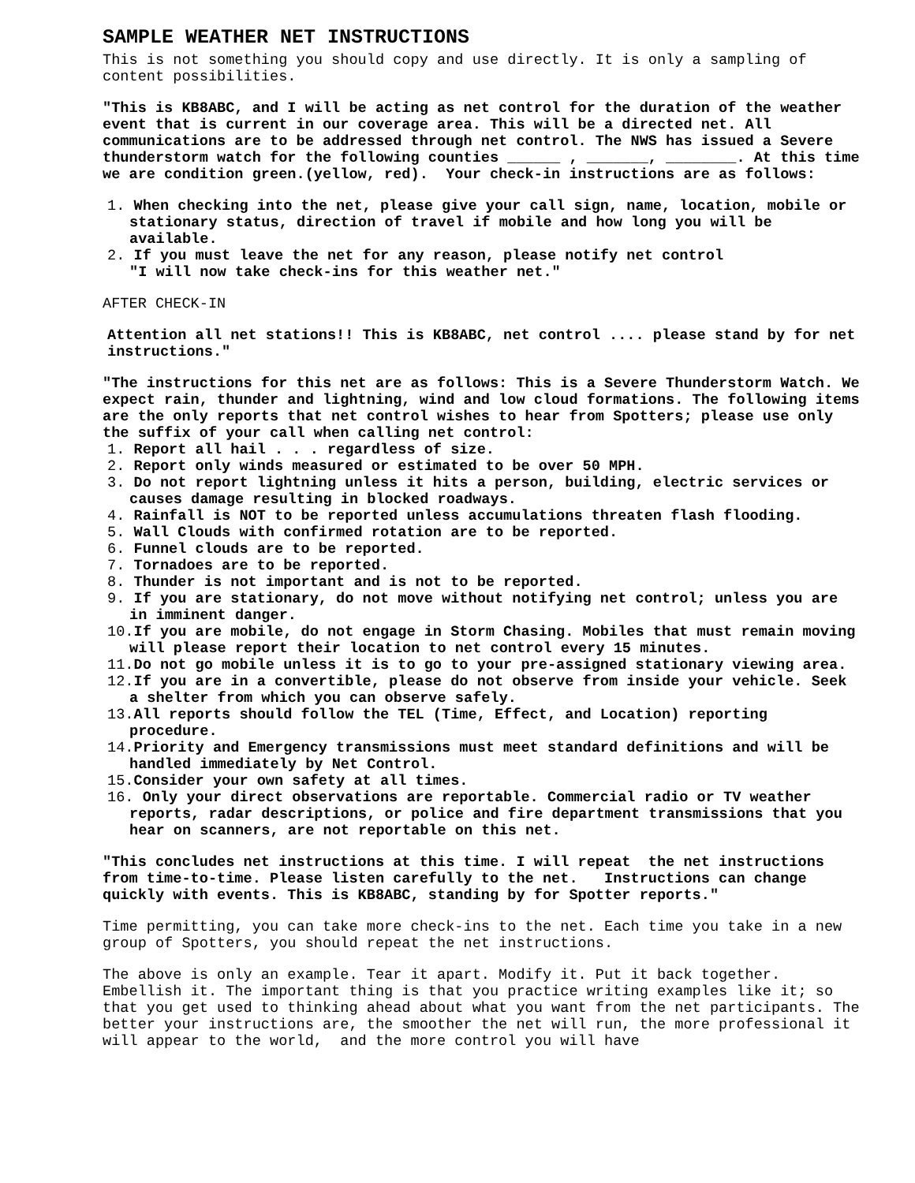SAMPLE WEATHER NET INSTRUCTIONS
This is not something you should copy and use directly. It is only a sampling of content possibilities.
"This is KB8ABC, and I will be acting as net control for the duration of the weather event that is current in our coverage area. This will be a directed net. All communications are to be addressed through net control. The NWS has issued a Severe thunderstorm watch for the following counties ______ , _______, ________. At this time we are condition green.(yellow, red). Your check-in instructions are as follows:
1. When checking into the net, please give your call sign, name, location, mobile or stationary status, direction of travel if mobile and how long you will be available.
2. If you must leave the net for any reason, please notify net control
"I will now take check-ins for this weather net."
AFTER CHECK-IN
Attention all net stations!! This is KB8ABC, net control .... please stand by for net instructions."
"The instructions for this net are as follows: This is a Severe Thunderstorm Watch. We expect rain, thunder and lightning, wind and low cloud formations. The following items are the only reports that net control wishes to hear from Spotters; please use only the suffix of your call when calling net control:
1. Report all hail . . . regardless of size.
2. Report only winds measured or estimated to be over 50 MPH.
3. Do not report lightning unless it hits a person, building, electric services or causes damage resulting in blocked roadways.
4. Rainfall is NOT to be reported unless accumulations threaten flash flooding.
5. Wall Clouds with confirmed rotation are to be reported.
6. Funnel clouds are to be reported.
7. Tornadoes are to be reported.
8. Thunder is not important and is not to be reported.
9. If you are stationary, do not move without notifying net control; unless you are in imminent danger.
10.If you are mobile, do not engage in Storm Chasing. Mobiles that must remain moving will please report their location to net control every 15 minutes.
11.Do not go mobile unless it is to go to your pre-assigned stationary viewing area.
12.If you are in a convertible, please do not observe from inside your vehicle. Seek a shelter from which you can observe safely.
13.All reports should follow the TEL (Time, Effect, and Location) reporting procedure.
14.Priority and Emergency transmissions must meet standard definitions and will be handled immediately by Net Control.
15.Consider your own safety at all times.
16. Only your direct observations are reportable. Commercial radio or TV weather reports, radar descriptions, or police and fire department transmissions that you hear on scanners, are not reportable on this net.
"This concludes net instructions at this time. I will repeat the net instructions from time-to-time. Please listen carefully to the net. Instructions can change quickly with events. This is KB8ABC, standing by for Spotter reports."
Time permitting, you can take more check-ins to the net. Each time you take in a new group of Spotters, you should repeat the net instructions.
The above is only an example. Tear it apart. Modify it. Put it back together. Embellish it. The important thing is that you practice writing examples like it; so that you get used to thinking ahead about what you want from the net participants. The better your instructions are, the smoother the net will run, the more professional it will appear to the world, and the more control you will have